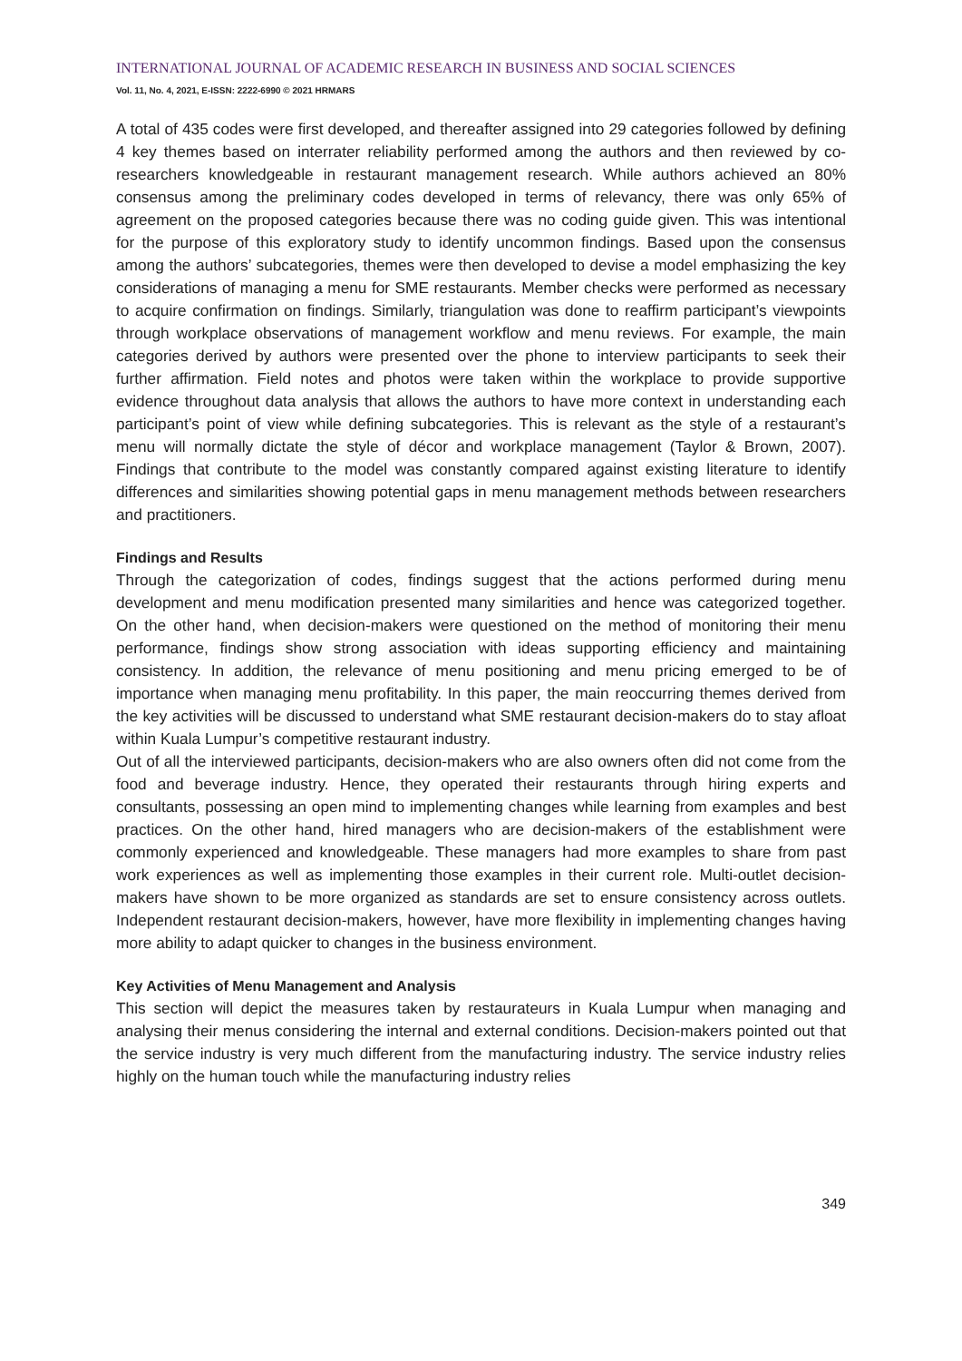INTERNATIONAL JOURNAL OF ACADEMIC RESEARCH IN BUSINESS AND SOCIAL SCIENCES
Vol. 11, No. 4, 2021, E-ISSN: 2222-6990 © 2021 HRMARS
A total of 435 codes were first developed, and thereafter assigned into 29 categories followed by defining 4 key themes based on interrater reliability performed among the authors and then reviewed by co-researchers knowledgeable in restaurant management research. While authors achieved an 80% consensus among the preliminary codes developed in terms of relevancy, there was only 65% of agreement on the proposed categories because there was no coding guide given. This was intentional for the purpose of this exploratory study to identify uncommon findings. Based upon the consensus among the authors’ subcategories, themes were then developed to devise a model emphasizing the key considerations of managing a menu for SME restaurants. Member checks were performed as necessary to acquire confirmation on findings. Similarly, triangulation was done to reaffirm participant’s viewpoints through workplace observations of management workflow and menu reviews. For example, the main categories derived by authors were presented over the phone to interview participants to seek their further affirmation. Field notes and photos were taken within the workplace to provide supportive evidence throughout data analysis that allows the authors to have more context in understanding each participant’s point of view while defining subcategories. This is relevant as the style of a restaurant’s menu will normally dictate the style of décor and workplace management (Taylor & Brown, 2007). Findings that contribute to the model was constantly compared against existing literature to identify differences and similarities showing potential gaps in menu management methods between researchers and practitioners.
Findings and Results
Through the categorization of codes, findings suggest that the actions performed during menu development and menu modification presented many similarities and hence was categorized together. On the other hand, when decision-makers were questioned on the method of monitoring their menu performance, findings show strong association with ideas supporting efficiency and maintaining consistency. In addition, the relevance of menu positioning and menu pricing emerged to be of importance when managing menu profitability. In this paper, the main reoccurring themes derived from the key activities will be discussed to understand what SME restaurant decision-makers do to stay afloat within Kuala Lumpur’s competitive restaurant industry.
Out of all the interviewed participants, decision-makers who are also owners often did not come from the food and beverage industry. Hence, they operated their restaurants through hiring experts and consultants, possessing an open mind to implementing changes while learning from examples and best practices. On the other hand, hired managers who are decision-makers of the establishment were commonly experienced and knowledgeable. These managers had more examples to share from past work experiences as well as implementing those examples in their current role. Multi-outlet decision-makers have shown to be more organized as standards are set to ensure consistency across outlets. Independent restaurant decision-makers, however, have more flexibility in implementing changes having more ability to adapt quicker to changes in the business environment.
Key Activities of Menu Management and Analysis
This section will depict the measures taken by restaurateurs in Kuala Lumpur when managing and analysing their menus considering the internal and external conditions. Decision-makers pointed out that the service industry is very much different from the manufacturing industry. The service industry relies highly on the human touch while the manufacturing industry relies
349